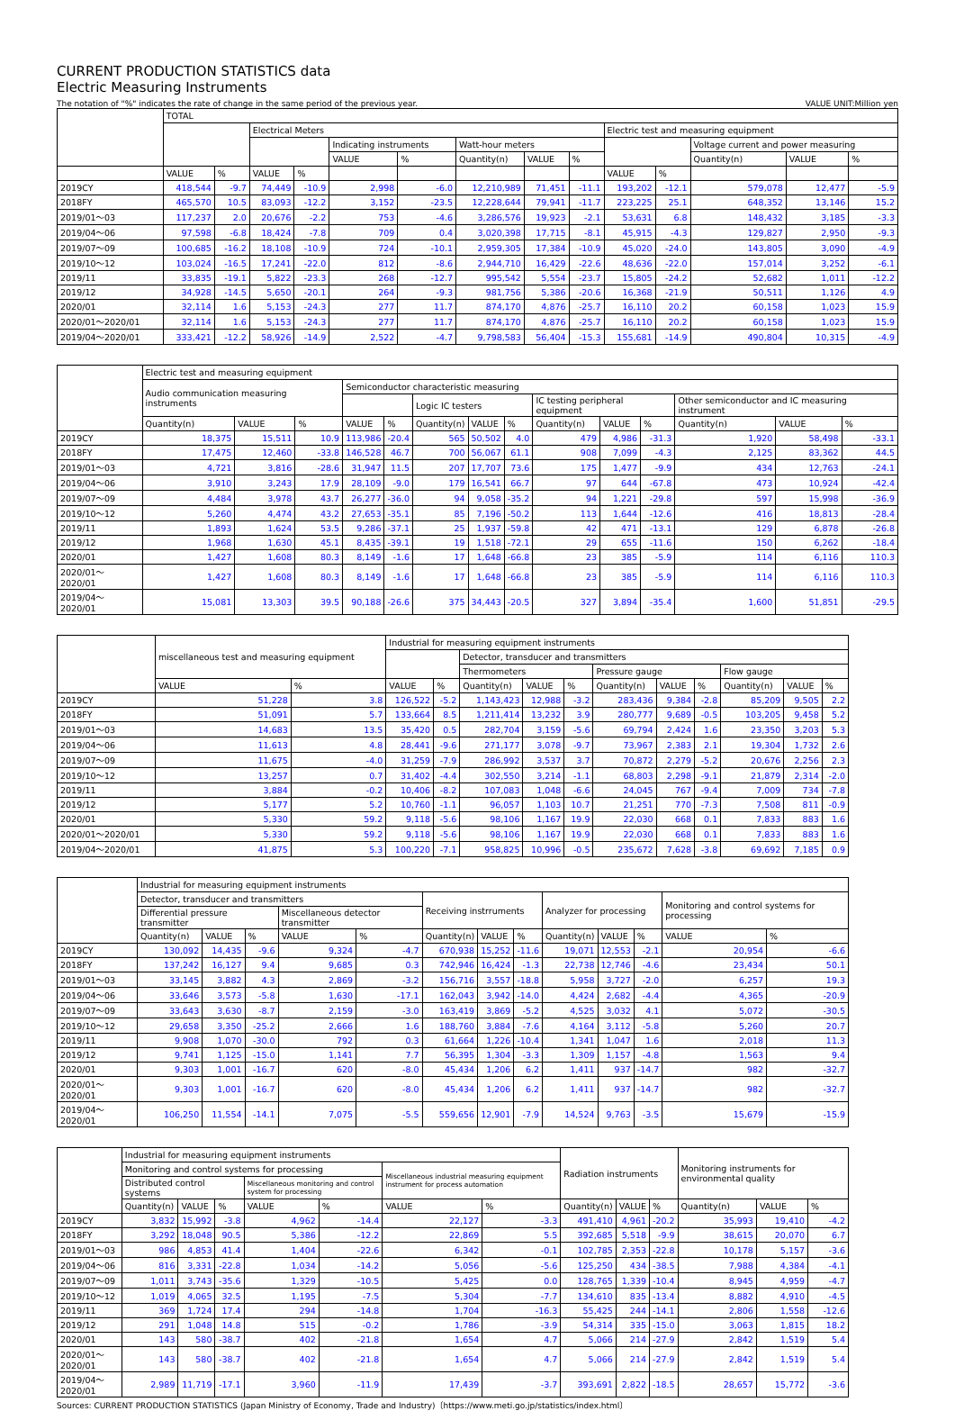CURRENT PRODUCTION STATISTICS data
Electric Measuring Instruments
The notation of "%" indicates the rate of change in the same period of the previous year. VALUE UNIT:Million yen
| | TOTAL | | | | | | | | | | | | | |
| --- | --- | --- | --- | --- | --- | --- | --- | --- | --- | --- | --- | --- | --- | --- |
| | | | Electrical Meters | | | | | | | Electric test and measuring equipment | | | | |
| | | | | | Indicating instruments | | Watt-hour meters | | | | | Voltage current and power measuring | | |
| | | | | | VALUE | % | Quantity(n) | VALUE | % | | | Quantity(n) | VALUE | % |
| | VALUE | % | VALUE | % | | | | | | VALUE | % | | | |
| 2019CY | 418,544 | -9.7 | 74,449 | -10.9 | 2,998 | -6.0 | 12,210,989 | 71,451 | -11.1 | 193,202 | -12.1 | 579,078 | 12,477 | -5.9 |
| 2018FY | 465,570 | 10.5 | 83,093 | -12.2 | 3,152 | -23.5 | 12,228,644 | 79,941 | -11.7 | 223,225 | 25.1 | 648,352 | 13,146 | 15.2 |
| 2019/01～03 | 117,237 | 2.0 | 20,676 | -2.2 | 753 | -4.6 | 3,286,576 | 19,923 | -2.1 | 53,631 | 6.8 | 148,432 | 3,185 | -3.3 |
| 2019/04～06 | 97,598 | -6.8 | 18,424 | -7.8 | 709 | 0.4 | 3,020,398 | 17,715 | -8.1 | 45,915 | -4.3 | 129,827 | 2,950 | -9.3 |
| 2019/07～09 | 100,685 | -16.2 | 18,108 | -10.9 | 724 | -10.1 | 2,959,305 | 17,384 | -10.9 | 45,020 | -24.0 | 143,805 | 3,090 | -4.9 |
| 2019/10～12 | 103,024 | -16.5 | 17,241 | -22.0 | 812 | -8.6 | 2,944,710 | 16,429 | -22.6 | 48,636 | -22.0 | 157,014 | 3,252 | -6.1 |
| 2019/11 | 33,835 | -19.1 | 5,822 | -23.3 | 268 | -12.7 | 995,542 | 5,554 | -23.7 | 15,805 | -24.2 | 52,682 | 1,011 | -12.2 |
| 2019/12 | 34,928 | -14.5 | 5,650 | -20.1 | 264 | -9.3 | 981,756 | 5,386 | -20.6 | 16,368 | -21.9 | 50,511 | 1,126 | 4.9 |
| 2020/01 | 32,114 | 1.6 | 5,153 | -24.3 | 277 | 11.7 | 874,170 | 4,876 | -25.7 | 16,110 | 20.2 | 60,158 | 1,023 | 15.9 |
| 2020/01～2020/01 | 32,114 | 1.6 | 5,153 | -24.3 | 277 | 11.7 | 874,170 | 4,876 | -25.7 | 16,110 | 20.2 | 60,158 | 1,023 | 15.9 |
| 2019/04～2020/01 | 333,421 | -12.2 | 58,926 | -14.9 | 2,522 | -4.7 | 9,798,583 | 56,404 | -15.3 | 155,681 | -14.9 | 490,804 | 10,315 | -4.9 |
| | Electric test and measuring equipment | | | | | | | | | | | | | |
| --- | --- | --- | --- | --- | --- | --- | --- | --- | --- | --- | --- | --- | --- | --- |
| | Audio communication measuring instruments | | | Semiconductor characteristic measuring | | | | | | | | | | |
| | | | | | | Logic IC testers | | | IC testing peripheral equipment | | | Other semiconductor and IC measuring instrument | | |
| | Quantity(n) | VALUE | % | VALUE | % | Quantity(n) | VALUE | % | Quantity(n) | VALUE | % | Quantity(n) | VALUE | % |
| 2019CY | 18,375 | 15,511 | 10.9 | 113,986 | -20.4 | 565 | 50,502 | 4.0 | 479 | 4,986 | -31.3 | 1,920 | 58,498 | -33.1 |
| 2018FY | 17,475 | 12,460 | -33.8 | 146,528 | 46.7 | 700 | 56,067 | 61.1 | 908 | 7,099 | -4.3 | 2,125 | 83,362 | 44.5 |
| 2019/01～03 | 4,721 | 3,816 | -28.6 | 31,947 | 11.5 | 207 | 17,707 | 73.6 | 175 | 1,477 | -9.9 | 434 | 12,763 | -24.1 |
| 2019/04～06 | 3,910 | 3,243 | 17.9 | 28,109 | -9.0 | 179 | 16,541 | 66.7 | 97 | 644 | -67.8 | 473 | 10,924 | -42.4 |
| 2019/07～09 | 4,484 | 3,978 | 43.7 | 26,277 | -36.0 | 94 | 9,058 | -35.2 | 94 | 1,221 | -29.8 | 597 | 15,998 | -36.9 |
| 2019/10～12 | 5,260 | 4,474 | 43.2 | 27,653 | -35.1 | 85 | 7,196 | -50.2 | 113 | 1,644 | -12.6 | 416 | 18,813 | -28.4 |
| 2019/11 | 1,893 | 1,624 | 53.5 | 9,286 | -37.1 | 25 | 1,937 | -59.8 | 42 | 471 | -13.1 | 129 | 6,878 | -26.8 |
| 2019/12 | 1,968 | 1,630 | 45.1 | 8,435 | -39.1 | 19 | 1,518 | -72.1 | 29 | 655 | -11.6 | 150 | 6,262 | -18.4 |
| 2020/01 | 1,427 | 1,608 | 80.3 | 8,149 | -1.6 | 17 | 1,648 | -66.8 | 23 | 385 | -5.9 | 114 | 6,116 | 110.3 |
| 2020/01～2020/01 | 1,427 | 1,608 | 80.3 | 8,149 | -1.6 | 17 | 1,648 | -66.8 | 23 | 385 | -5.9 | 114 | 6,116 | 110.3 |
| 2019/04～2020/01 | 15,081 | 13,303 | 39.5 | 90,188 | -26.6 | 375 | 34,443 | -20.5 | 327 | 3,894 | -35.4 | 1,600 | 51,851 | -29.5 |
| | miscellaneous test and measuring equipment | | Industrial for measuring equipment instruments | | | | | | | | | | |
| --- | --- | --- | --- | --- | --- | --- | --- | --- | --- | --- | --- | --- | --- |
| | | | | | Detector, transducer and transmitters | | | | | | | | |
| | | | | | Thermometers | | | Pressure gauge | | | Flow gauge | | |
| | VALUE | % | VALUE | % | Quantity(n) | VALUE | % | Quantity(n) | VALUE | % | Quantity(n) | VALUE | % |
| 2019CY | 51,228 | 3.8 | 126,522 | -5.2 | 1,143,423 | 12,988 | -3.2 | 283,436 | 9,384 | -2.8 | 85,209 | 9,505 | 2.2 |
| 2018FY | 51,091 | 5.7 | 133,664 | 8.5 | 1,211,414 | 13,232 | 3.9 | 280,777 | 9,689 | -0.5 | 103,205 | 9,458 | 5.2 |
| 2019/01～03 | 14,683 | 13.5 | 35,420 | 0.5 | 282,704 | 3,159 | -5.6 | 69,794 | 2,424 | 1.6 | 23,350 | 3,203 | 5.3 |
| 2019/04～06 | 11,613 | 4.8 | 28,441 | -9.6 | 271,177 | 3,078 | -9.7 | 73,967 | 2,383 | 2.1 | 19,304 | 1,732 | 2.6 |
| 2019/07～09 | 11,675 | -4.0 | 31,259 | -7.9 | 286,992 | 3,537 | 3.7 | 70,872 | 2,279 | -5.2 | 20,676 | 2,256 | 2.3 |
| 2019/10～12 | 13,257 | 0.7 | 31,402 | -4.4 | 302,550 | 3,214 | -1.1 | 68,803 | 2,298 | -9.1 | 21,879 | 2,314 | -2.0 |
| 2019/11 | 3,884 | -0.2 | 10,406 | -8.2 | 107,083 | 1,048 | -6.6 | 24,045 | 767 | -9.4 | 7,009 | 734 | -7.8 |
| 2019/12 | 5,177 | 5.2 | 10,760 | -1.1 | 96,057 | 1,103 | 10.7 | 21,251 | 770 | -7.3 | 7,508 | 811 | -0.9 |
| 2020/01 | 5,330 | 59.2 | 9,118 | -5.6 | 98,106 | 1,167 | 19.9 | 22,030 | 668 | 0.1 | 7,833 | 883 | 1.6 |
| 2020/01～2020/01 | 5,330 | 59.2 | 9,118 | -5.6 | 98,106 | 1,167 | 19.9 | 22,030 | 668 | 0.1 | 7,833 | 883 | 1.6 |
| 2019/04～2020/01 | 41,875 | 5.3 | 100,220 | -7.1 | 958,825 | 10,996 | -0.5 | 235,672 | 7,628 | -3.8 | 69,692 | 7,185 | 0.9 |
| | Industrial for measuring equipment instruments | | | | | | | | | | | | |
| --- | --- | --- | --- | --- | --- | --- | --- | --- | --- | --- | --- | --- | --- |
| | Detector, transducer and transmitters | | | | | Receiving instrruments | | | Analyzer for processing | | | Monitoring and control systems for processing | |
| | Differential pressure transmitter | | | Miscellaneous detector transmitter | | | | | | | | | |
| | Quantity(n) | VALUE | % | VALUE | % | Quantity(n) | VALUE | % | Quantity(n) | VALUE | % | VALUE | % |
| 2019CY | 130,092 | 14,435 | -9.6 | 9,324 | -4.7 | 670,938 | 15,252 | -11.6 | 19,071 | 12,553 | -2.1 | 20,954 | -6.6 |
| 2018FY | 137,242 | 16,127 | 9.4 | 9,685 | 0.3 | 742,946 | 16,424 | -1.3 | 22,738 | 12,746 | -4.6 | 23,434 | 50.1 |
| 2019/01～03 | 33,145 | 3,882 | 4.3 | 2,869 | -3.2 | 156,716 | 3,557 | -18.8 | 5,958 | 3,727 | -2.0 | 6,257 | 19.3 |
| 2019/04～06 | 33,646 | 3,573 | -5.8 | 1,630 | -17.1 | 162,043 | 3,942 | -14.0 | 4,424 | 2,682 | -4.4 | 4,365 | -20.9 |
| 2019/07～09 | 33,643 | 3,630 | -8.7 | 2,159 | -3.0 | 163,419 | 3,869 | -5.2 | 4,525 | 3,032 | 4.1 | 5,072 | -30.5 |
| 2019/10～12 | 29,658 | 3,350 | -25.2 | 2,666 | 1.6 | 188,760 | 3,884 | -7.6 | 4,164 | 3,112 | -5.8 | 5,260 | 20.7 |
| 2019/11 | 9,908 | 1,070 | -30.0 | 792 | 0.3 | 61,664 | 1,226 | -10.4 | 1,341 | 1,047 | 1.6 | 2,018 | 11.3 |
| 2019/12 | 9,741 | 1,125 | -15.0 | 1,141 | 7.7 | 56,395 | 1,304 | -3.3 | 1,309 | 1,157 | -4.8 | 1,563 | 9.4 |
| 2020/01 | 9,303 | 1,001 | -16.7 | 620 | -8.0 | 45,434 | 1,206 | 6.2 | 1,411 | 937 | -14.7 | 982 | -32.7 |
| 2020/01～2020/01 | 9,303 | 1,001 | -16.7 | 620 | -8.0 | 45,434 | 1,206 | 6.2 | 1,411 | 937 | -14.7 | 982 | -32.7 |
| 2019/04～2020/01 | 106,250 | 11,554 | -14.1 | 7,075 | -5.5 | 559,656 | 12,901 | -7.9 | 14,524 | 9,763 | -3.5 | 15,679 | -15.9 |
| | Industrial for measuring equipment instruments | | | | | | | Radiation instruments | | | Monitoring instruments for environmental quality | | |
| --- | --- | --- | --- | --- | --- | --- | --- | --- | --- | --- | --- | --- | --- |
| | Monitoring and control systems for processing | | | | | Miscellaneous industrial measuring equipment instrument for process automation | | | | | | | |
| | Distributed control systems | | | Miscellaneous monitoring and control system for processing | | | | | | | | | |
| | Quantity(n) | VALUE | % | VALUE | % | VALUE | % | Quantity(n) | VALUE | % | Quantity(n) | VALUE | % |
| 2019CY | 3,832 | 15,992 | -3.8 | 4,962 | -14.4 | 22,127 | -3.3 | 491,410 | 4,961 | -20.2 | 35,993 | 19,410 | -4.2 |
| 2018FY | 3,292 | 18,048 | 90.5 | 5,386 | -12.2 | 22,869 | 5.5 | 392,685 | 5,518 | -9.9 | 38,615 | 20,070 | 6.7 |
| 2019/01～03 | 986 | 4,853 | 41.4 | 1,404 | -22.6 | 6,342 | -0.1 | 102,785 | 2,353 | -22.8 | 10,178 | 5,157 | -3.6 |
| 2019/04～06 | 816 | 3,331 | -22.8 | 1,034 | -14.2 | 5,056 | -5.6 | 125,250 | 434 | -38.5 | 7,988 | 4,384 | -4.1 |
| 2019/07～09 | 1,011 | 3,743 | -35.6 | 1,329 | -10.5 | 5,425 | 0.0 | 128,765 | 1,339 | -10.4 | 8,945 | 4,959 | -4.7 |
| 2019/10～12 | 1,019 | 4,065 | 32.5 | 1,195 | -7.5 | 5,304 | -7.7 | 134,610 | 835 | -13.4 | 8,882 | 4,910 | -4.5 |
| 2019/11 | 369 | 1,724 | 17.4 | 294 | -14.8 | 1,704 | -16.3 | 55,425 | 244 | -14.1 | 2,806 | 1,558 | -12.6 |
| 2019/12 | 291 | 1,048 | 14.8 | 515 | -0.2 | 1,786 | -3.9 | 54,314 | 335 | -15.0 | 3,063 | 1,815 | 18.2 |
| 2020/01 | 143 | 580 | -38.7 | 402 | -21.8 | 1,654 | 4.7 | 5,066 | 214 | -27.9 | 2,842 | 1,519 | 5.4 |
| 2020/01～2020/01 | 143 | 580 | -38.7 | 402 | -21.8 | 1,654 | 4.7 | 5,066 | 214 | -27.9 | 2,842 | 1,519 | 5.4 |
| 2019/04～2020/01 | 2,989 | 11,719 | -17.1 | 3,960 | -11.9 | 17,439 | -3.7 | 393,691 | 2,822 | -18.5 | 28,657 | 15,772 | -3.6 |
Sources: CURRENT PRODUCTION STATISTICS (Japan Ministry of Economy, Trade and Industry)〔https://www.meti.go.jp/statistics/index.html〕